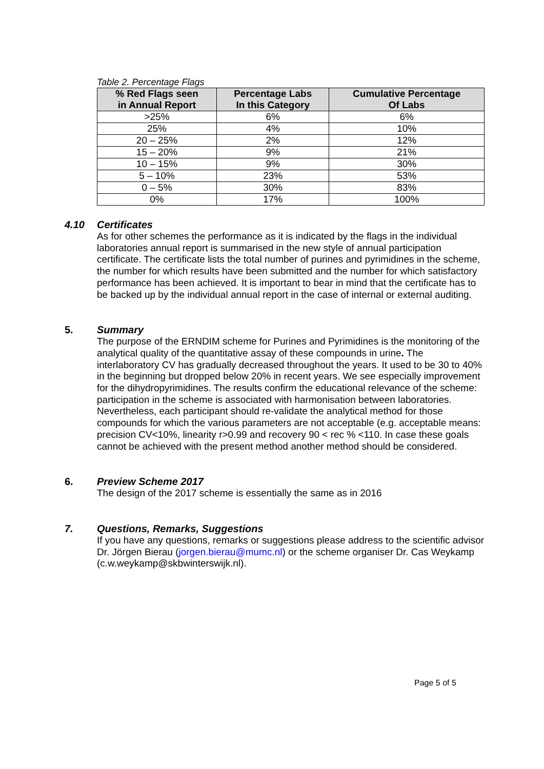Table 2. Percentage Flags
| % Red Flags seen in Annual Report | Percentage Labs In this Category | Cumulative Percentage Of Labs |
| --- | --- | --- |
| >25% | 6% | 6% |
| 25% | 4% | 10% |
| 20 – 25% | 2% | 12% |
| 15 – 20% | 9% | 21% |
| 10 – 15% | 9% | 30% |
| 5 – 10% | 23% | 53% |
| 0 – 5% | 30% | 83% |
| 0% | 17% | 100% |
4.10 Certificates
As for other schemes the performance as it is indicated by the flags in the individual laboratories annual report is summarised in the new style of annual participation certificate. The certificate lists the total number of purines and pyrimidines in the scheme, the number for which results have been submitted and the number for which satisfactory performance has been achieved. It is important to bear in mind that the certificate has to be backed up by the individual annual report in the case of internal or external auditing.
5. Summary
The purpose of the ERNDIM scheme for Purines and Pyrimidines is the monitoring of the analytical quality of the quantitative assay of these compounds in urine. The interlaboratory CV has gradually decreased throughout the years. It used to be 30 to 40% in the beginning but dropped below 20% in recent years. We see especially improvement for the dihydropyrimidines. The results confirm the educational relevance of the scheme: participation in the scheme is associated with harmonisation between laboratories.
Nevertheless, each participant should re-validate the analytical method for those compounds for which the various parameters are not acceptable (e.g. acceptable means: precision CV<10%, linearity r>0.99 and recovery 90 < rec % <110. In case these goals cannot be achieved with the present method another method should be considered.
6. Preview Scheme 2017
The design of the 2017 scheme is essentially the same as in 2016
7. Questions, Remarks, Suggestions
If you have any questions, remarks or suggestions please address to the scientific advisor Dr. Jörgen Bierau (jorgen.bierau@mumc.nl) or the scheme organiser Dr. Cas Weykamp (c.w.weykamp@skbwinterswijk.nl).
Page 5 of 5